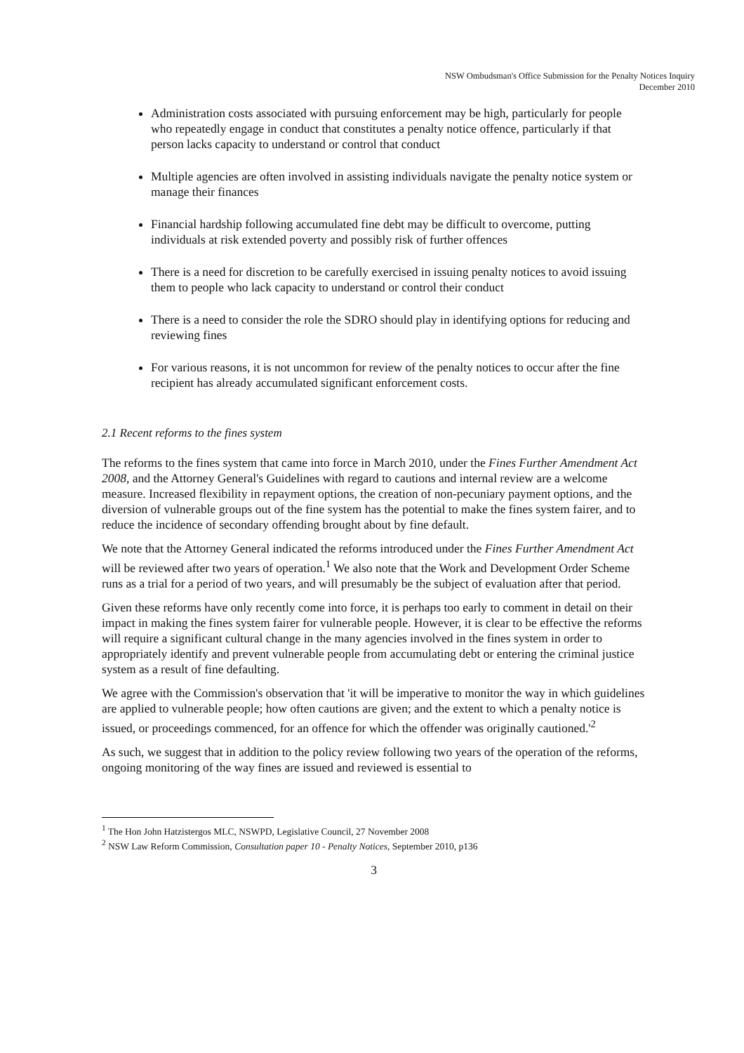NSW Ombudsman's Office Submission for the Penalty Notices Inquiry
December 2010
Administration costs associated with pursuing enforcement may be high, particularly for people who repeatedly engage in conduct that constitutes a penalty notice offence, particularly if that person lacks capacity to understand or control that conduct
Multiple agencies are often involved in assisting individuals navigate the penalty notice system or manage their finances
Financial hardship following accumulated fine debt may be difficult to overcome, putting individuals at risk extended poverty and possibly risk of further offences
There is a need for discretion to be carefully exercised in issuing penalty notices to avoid issuing them to people who lack capacity to understand or control their conduct
There is a need to consider the role the SDRO should play in identifying options for reducing and reviewing fines
For various reasons, it is not uncommon for review of the penalty notices to occur after the fine recipient has already accumulated significant enforcement costs.
2.1 Recent reforms to the fines system
The reforms to the fines system that came into force in March 2010, under the Fines Further Amendment Act 2008, and the Attorney General's Guidelines with regard to cautions and internal review are a welcome measure. Increased flexibility in repayment options, the creation of non-pecuniary payment options, and the diversion of vulnerable groups out of the fine system has the potential to make the fines system fairer, and to reduce the incidence of secondary offending brought about by fine default.
We note that the Attorney General indicated the reforms introduced under the Fines Further Amendment Act will be reviewed after two years of operation.<sup>1</sup> We also note that the Work and Development Order Scheme runs as a trial for a period of two years, and will presumably be the subject of evaluation after that period.
Given these reforms have only recently come into force, it is perhaps too early to comment in detail on their impact in making the fines system fairer for vulnerable people. However, it is clear to be effective the reforms will require a significant cultural change in the many agencies involved in the fines system in order to appropriately identify and prevent vulnerable people from accumulating debt or entering the criminal justice system as a result of fine defaulting.
We agree with the Commission's observation that 'it will be imperative to monitor the way in which guidelines are applied to vulnerable people; how often cautions are given; and the extent to which a penalty notice is issued, or proceedings commenced, for an offence for which the offender was originally cautioned.'<sup>2</sup>
As such, we suggest that in addition to the policy review following two years of the operation of the reforms, ongoing monitoring of the way fines are issued and reviewed is essential to
<sup>1</sup> The Hon John Hatzistergos MLC, NSWPD, Legislative Council, 27 November 2008
<sup>2</sup> NSW Law Reform Commission, Consultation paper 10 - Penalty Notices, September 2010, p136
3